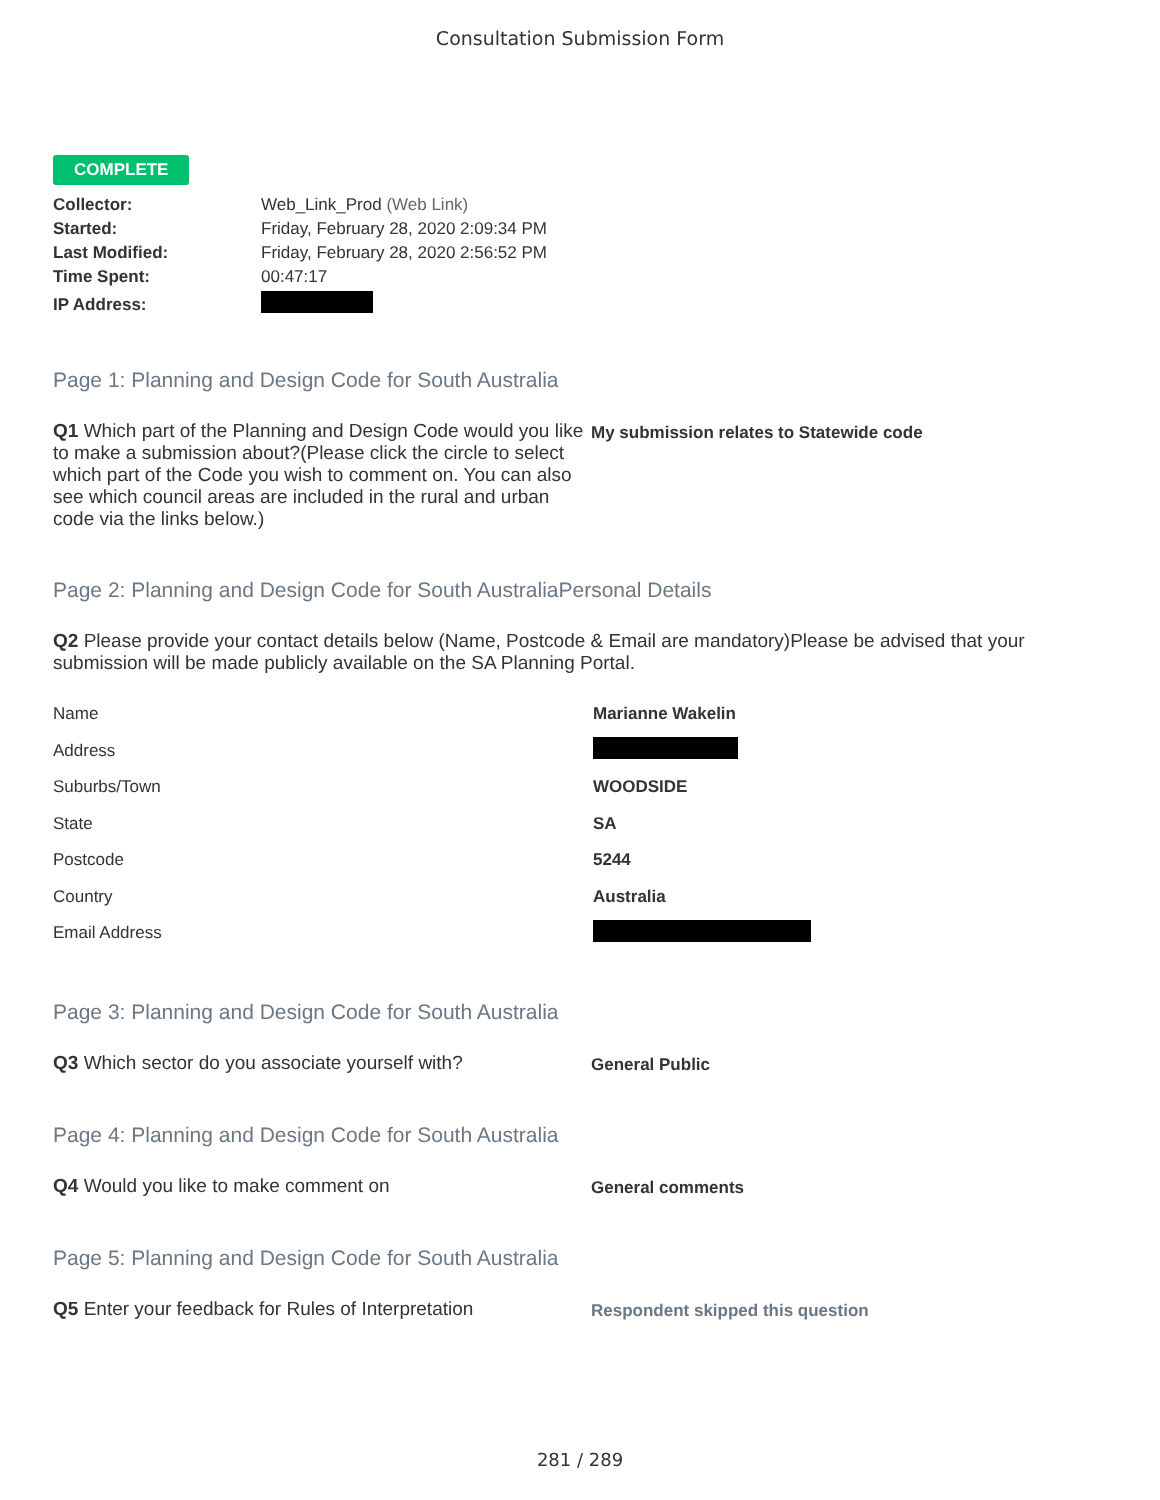Consultation Submission Form
COMPLETE
| Collector: | Web_Link_Prod (Web Link) |
| Started: | Friday, February 28, 2020 2:09:34 PM |
| Last Modified: | Friday, February 28, 2020 2:56:52 PM |
| Time Spent: | 00:47:17 |
| IP Address: | |
Page 1: Planning and Design Code for South Australia
Q1 Which part of the Planning and Design Code would you like to make a submission about?(Please click the circle to select which part of the Code you wish to comment on. You can also see which council areas are included in the rural and urban code via the links below.)
My submission relates to Statewide code
Page 2: Planning and Design Code for South AustraliaPersonal Details
Q2 Please provide your contact details below (Name, Postcode & Email are mandatory)Please be advised that your submission will be made publicly available on the SA Planning Portal.
| Name | Marianne Wakelin |
| Address | |
| Suburbs/Town | WOODSIDE |
| State | SA |
| Postcode | 5244 |
| Country | Australia |
| Email Address | |
Page 3: Planning and Design Code for South Australia
Q3 Which sector do you associate yourself with?
General Public
Page 4: Planning and Design Code for South Australia
Q4 Would you like to make comment on
General comments
Page 5: Planning and Design Code for South Australia
Q5 Enter your feedback for Rules of Interpretation
Respondent skipped this question
281 / 289